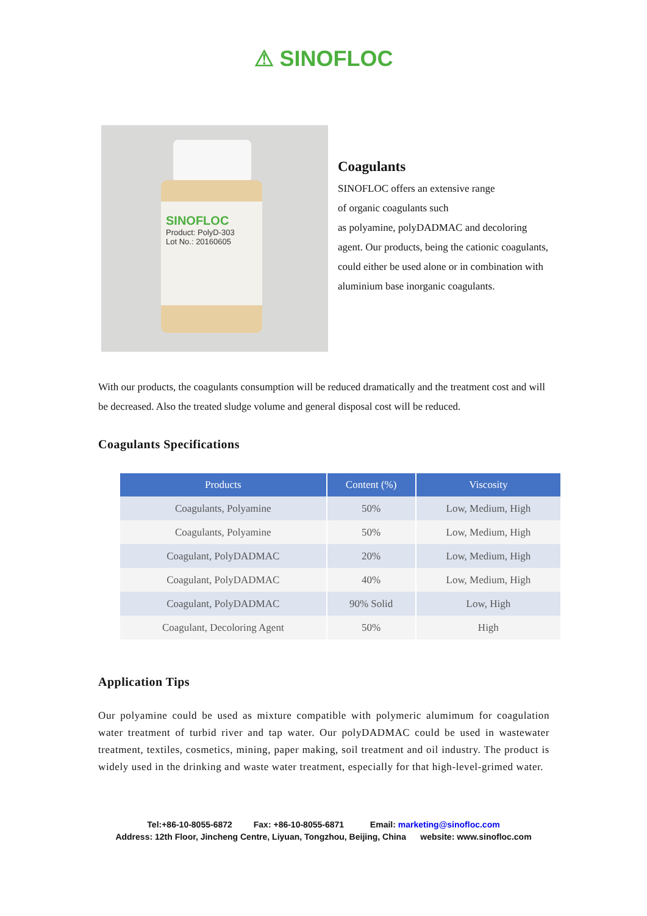⚠ SINOFLOC
SINOFLOC
Product: PolyD-303
Lot No.: 20160605
Coagulants
SINOFLOC offers an extensive range
of organic coagulants such
as polyamine, polyDADMAC and decoloring agent. Our products, being the cationic coagulants, could either be used alone or in combination with aluminium base inorganic coagulants.
With our products, the coagulants consumption will be reduced dramatically and the treatment cost and will be decreased. Also the treated sludge volume and general disposal cost will be reduced.
Coagulants Specifications
| Products | Content (%) | Viscosity |
| --- | --- | --- |
| Coagulants, Polyamine | 50% | Low, Medium, High |
| Coagulants, Polyamine | 50% | Low, Medium, High |
| Coagulant, PolyDADMAC | 20% | Low, Medium, High |
| Coagulant, PolyDADMAC | 40% | Low, Medium, High |
| Coagulant, PolyDADMAC | 90% Solid | Low, High |
| Coagulant, Decoloring Agent | 50% | High |
Application Tips
Our polyamine could be used as mixture compatible with polymeric alumimum for coagulation water treatment of turbid river and tap water. Our polyDADMAC could be used in wastewater treatment, textiles, cosmetics, mining, paper making, soil treatment and oil industry. The product is widely used in the drinking and waste water treatment, especially for that high-level-grimed water.
Tel:+86-10-8055-6872 Fax: +86-10-8055-6871 Email: marketing@sinofloc.com
Address: 12th Floor, Jincheng Centre, Liyuan, Tongzhou, Beijing, China website: www.sinofloc.com